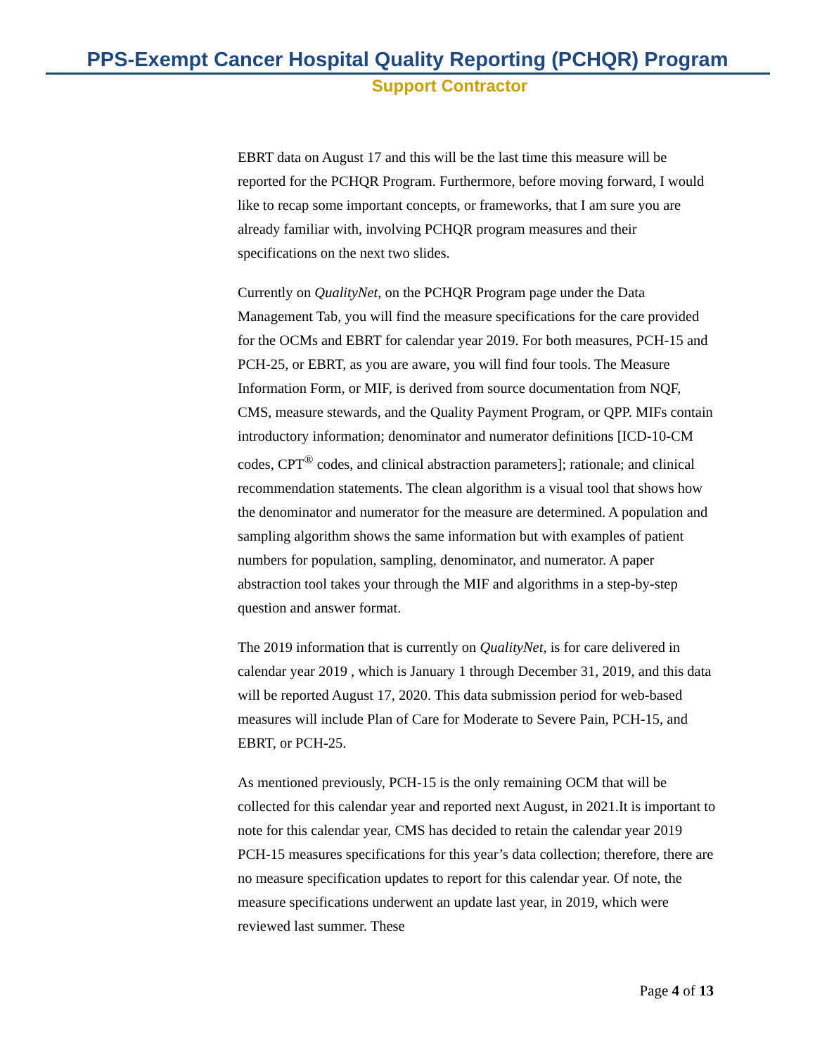PPS-Exempt Cancer Hospital Quality Reporting (PCHQR) Program
Support Contractor
EBRT data on August 17 and this will be the last time this measure will be reported for the PCHQR Program. Furthermore, before moving forward, I would like to recap some important concepts, or frameworks, that I am sure you are already familiar with, involving PCHQR program measures and their specifications on the next two slides.
Currently on QualityNet, on the PCHQR Program page under the Data Management Tab, you will find the measure specifications for the care provided for the OCMs and EBRT for calendar year 2019. For both measures, PCH-15 and PCH-25, or EBRT, as you are aware, you will find four tools. The Measure Information Form, or MIF, is derived from source documentation from NQF, CMS, measure stewards, and the Quality Payment Program, or QPP. MIFs contain introductory information; denominator and numerator definitions [ICD-10-CM codes, CPT<sup>®</sup> codes, and clinical abstraction parameters]; rationale; and clinical recommendation statements. The clean algorithm is a visual tool that shows how the denominator and numerator for the measure are determined. A population and sampling algorithm shows the same information but with examples of patient numbers for population, sampling, denominator, and numerator. A paper abstraction tool takes your through the MIF and algorithms in a step-by-step question and answer format.
The 2019 information that is currently on QualityNet, is for care delivered in calendar year 2019 , which is January 1 through December 31, 2019, and this data will be reported August 17, 2020. This data submission period for web-based measures will include Plan of Care for Moderate to Severe Pain, PCH-15, and EBRT, or PCH-25.
As mentioned previously, PCH-15 is the only remaining OCM that will be collected for this calendar year and reported next August, in 2021.It is important to note for this calendar year, CMS has decided to retain the calendar year 2019 PCH-15 measures specifications for this year’s data collection; therefore, there are no measure specification updates to report for this calendar year. Of note, the measure specifications underwent an update last year, in 2019, which were reviewed last summer. These
Page 4 of 13